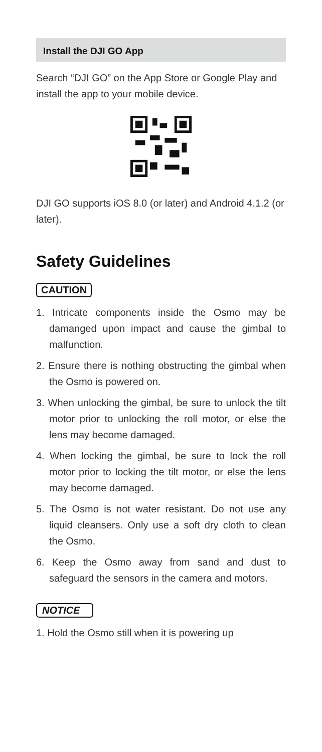Install the DJI GO App
Search “DJI GO” on the App Store or Google Play and install the app to your mobile device.
DJI GO supports iOS 8.0 (or later) and Android 4.1.2 (or later).
Safety Guidelines
CAUTION
1. Intricate components inside the Osmo may be damanged upon impact and cause the gimbal to malfunction.
2. Ensure there is nothing obstructing the gimbal when the Osmo is powered on.
3. When unlocking the gimbal, be sure to unlock the tilt motor prior to unlocking the roll motor, or else the lens may become damaged.
4. When locking the gimbal, be sure to lock the roll motor prior to locking the tilt motor, or else the lens may become damaged.
5. The Osmo is not water resistant. Do not use any liquid cleansers. Only use a soft dry cloth to clean the Osmo.
6. Keep the Osmo away from sand and dust to safeguard the sensors in the camera and motors.
NOTICE
1. Hold the Osmo still when it is powering up